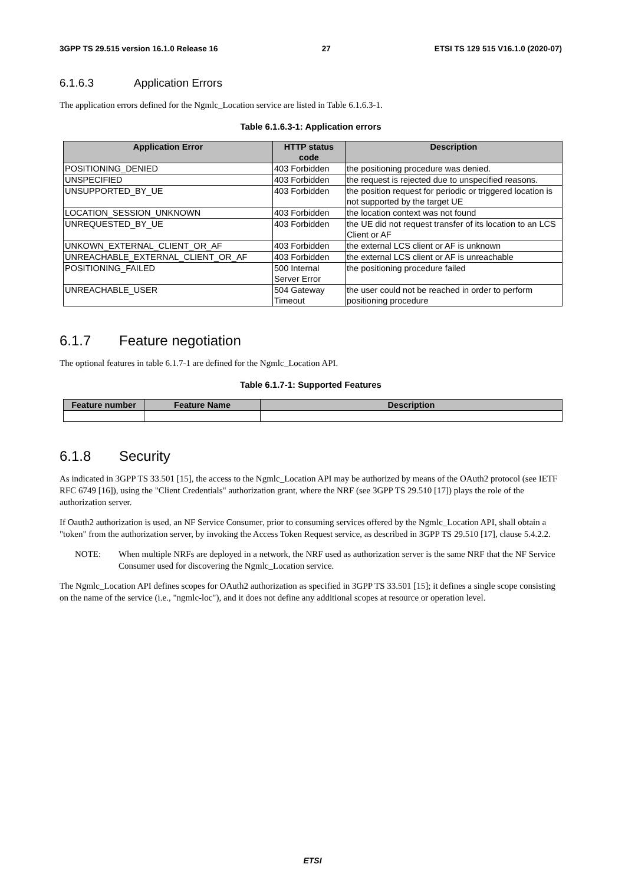3GPP TS 29.515 version 16.1.0 Release 16 27 ETSI TS 129 515 V16.1.0 (2020-07)
6.1.6.3 Application Errors
The application errors defined for the Ngmlc_Location service are listed in Table 6.1.6.3-1.
Table 6.1.6.3-1: Application errors
| Application Error | HTTP status code | Description |
| --- | --- | --- |
| POSITIONING_DENIED | 403 Forbidden | the positioning procedure was denied. |
| UNSPECIFIED | 403 Forbidden | the request is rejected due to unspecified reasons. |
| UNSUPPORTED_BY_UE | 403 Forbidden | the position request for periodic or triggered location is not supported by the target UE |
| LOCATION_SESSION_UNKNOWN | 403 Forbidden | the location context was not found |
| UNREQUESTED_BY_UE | 403 Forbidden | the UE did not request transfer of its location to an LCS Client or AF |
| UNKOWN_EXTERNAL_CLIENT_OR_AF | 403 Forbidden | the external LCS client or AF is unknown |
| UNREACHABLE_EXTERNAL_CLIENT_OR_AF | 403 Forbidden | the external LCS client or AF is unreachable |
| POSITIONING_FAILED | 500 Internal Server Error | the positioning procedure failed |
| UNREACHABLE_USER | 504 Gateway Timeout | the user could not be reached in order to perform positioning procedure |
6.1.7 Feature negotiation
The optional features in table 6.1.7-1 are defined for the Ngmlc_Location API.
Table 6.1.7-1: Supported Features
| Feature number | Feature Name | Description |
| --- | --- | --- |
6.1.8 Security
As indicated in 3GPP TS 33.501 [15], the access to the Ngmlc_Location API may be authorized by means of the OAuth2 protocol (see IETF RFC 6749 [16]), using the "Client Credentials" authorization grant, where the NRF (see 3GPP TS 29.510 [17]) plays the role of the authorization server.
If Oauth2 authorization is used, an NF Service Consumer, prior to consuming services offered by the Ngmlc_Location API, shall obtain a "token" from the authorization server, by invoking the Access Token Request service, as described in 3GPP TS 29.510 [17], clause 5.4.2.2.
NOTE: When multiple NRFs are deployed in a network, the NRF used as authorization server is the same NRF that the NF Service Consumer used for discovering the Ngmlc_Location service.
The Ngmlc_Location API defines scopes for OAuth2 authorization as specified in 3GPP TS 33.501 [15]; it defines a single scope consisting on the name of the service (i.e., "ngmlc-loc"), and it does not define any additional scopes at resource or operation level.
ETSI